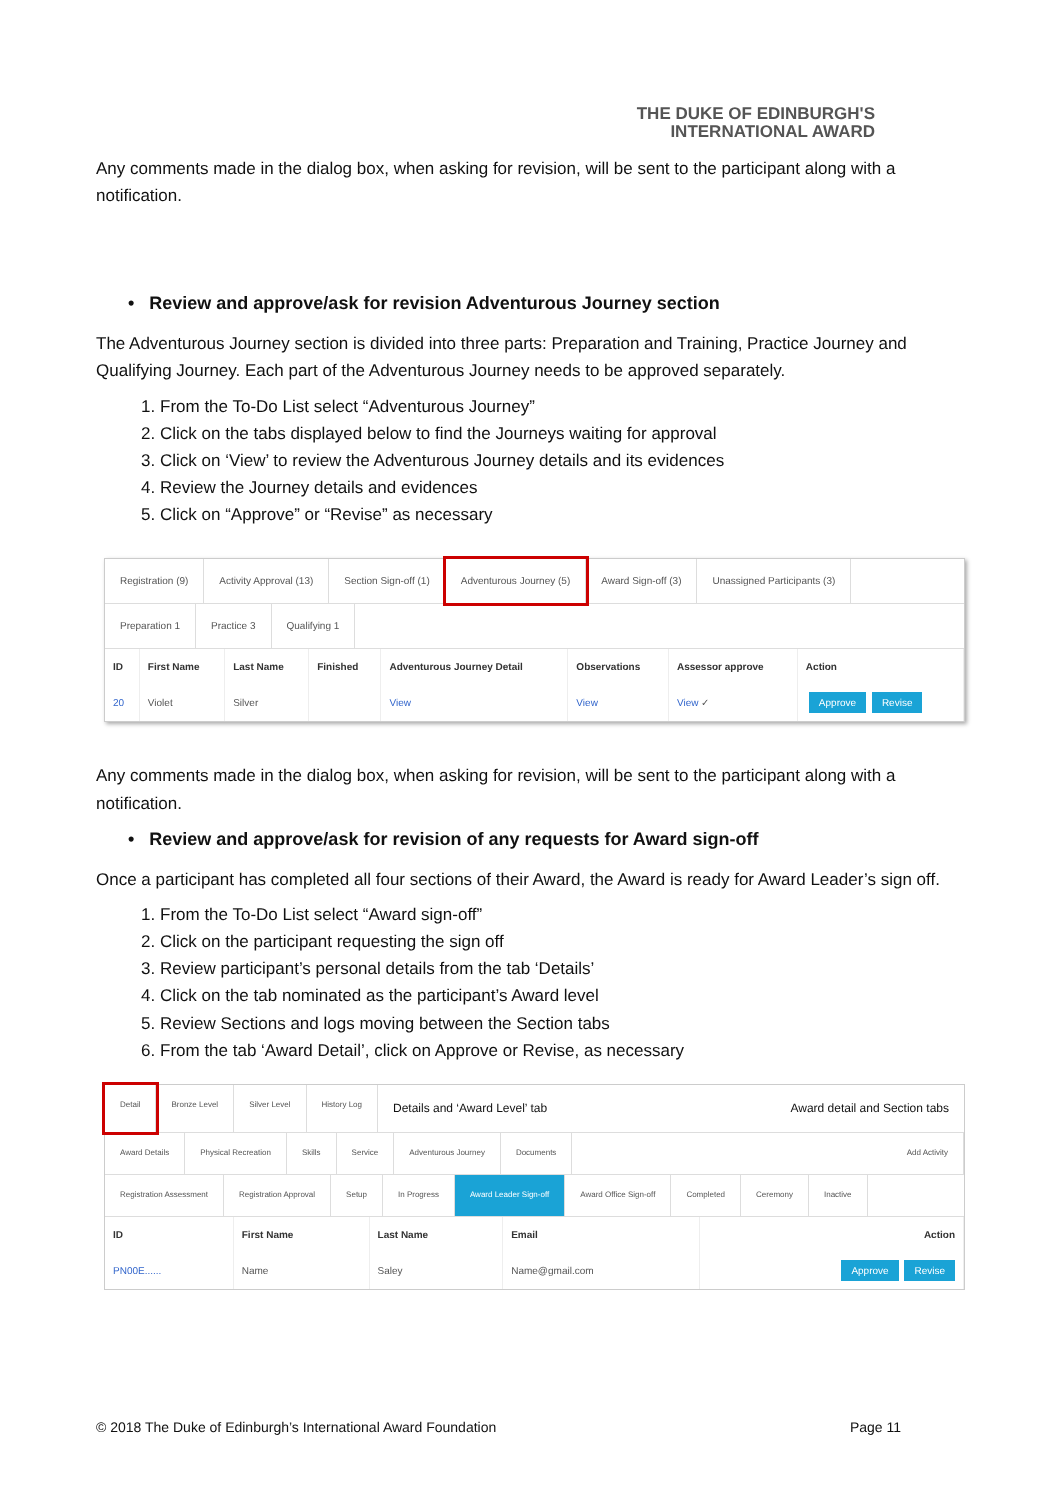THE DUKE OF EDINBURGH'S
INTERNATIONAL AWARD
Any comments made in the dialog box, when asking for revision, will be sent to the participant along with a notification.
• Review and approve/ask for revision Adventurous Journey section
The Adventurous Journey section is divided into three parts: Preparation and Training, Practice Journey and Qualifying Journey. Each part of the Adventurous Journey needs to be approved separately.
1. From the To-Do List select “Adventurous Journey”
2. Click on the tabs displayed below to find the Journeys waiting for approval
3. Click on ‘View’ to review the Adventurous Journey details and its evidences
4. Review the Journey details and evidences
5. Click on “Approve” or “Revise” as necessary
Registration (9) Activity Approval (13) Section Sign-off (1) Adventurous Journey (5) Award Sign-off (3) Unassigned Participants (3)
Preparation 1 Practice 3 Qualifying 1
| ID | First Name | Last Name | Finished | Adventurous Journey Detail | Observations | Assessor approve | Action |
| --- | --- | --- | --- | --- | --- | --- | --- |
| 20 | Violet | Silver | | View | View | View ✓ | Approve Revise |
Any comments made in the dialog box, when asking for revision, will be sent to the participant along with a notification.
• Review and approve/ask for revision of any requests for Award sign-off
Once a participant has completed all four sections of their Award, the Award is ready for Award Leader’s sign off.
1. From the To-Do List select “Award sign-off”
2. Click on the participant requesting the sign off
3. Review participant’s personal details from the tab ‘Details’
4. Click on the tab nominated as the participant’s Award level
5. Review Sections and logs moving between the Section tabs
6. From the tab ‘Award Detail’, click on Approve or Revise, as necessary
Detail Bronze Level Silver Level History Log Details and ‘Award Level’ tab Award detail and Section tabs
Award Details Physical Recreation Skills Service Adventurous Journey Documents Add Activity
Registration Assessment Registration Approval Setup In Progress Award Leader Sign-off Award Office Sign-off Completed Ceremony Inactive
| ID | First Name | Last Name | Email | Action |
| --- | --- | --- | --- | --- |
| PN00E...... | Name | Saley | Name@gmail.com | Approve Revise |
© 2018 The Duke of Edinburgh’s International Award Foundation Page 11